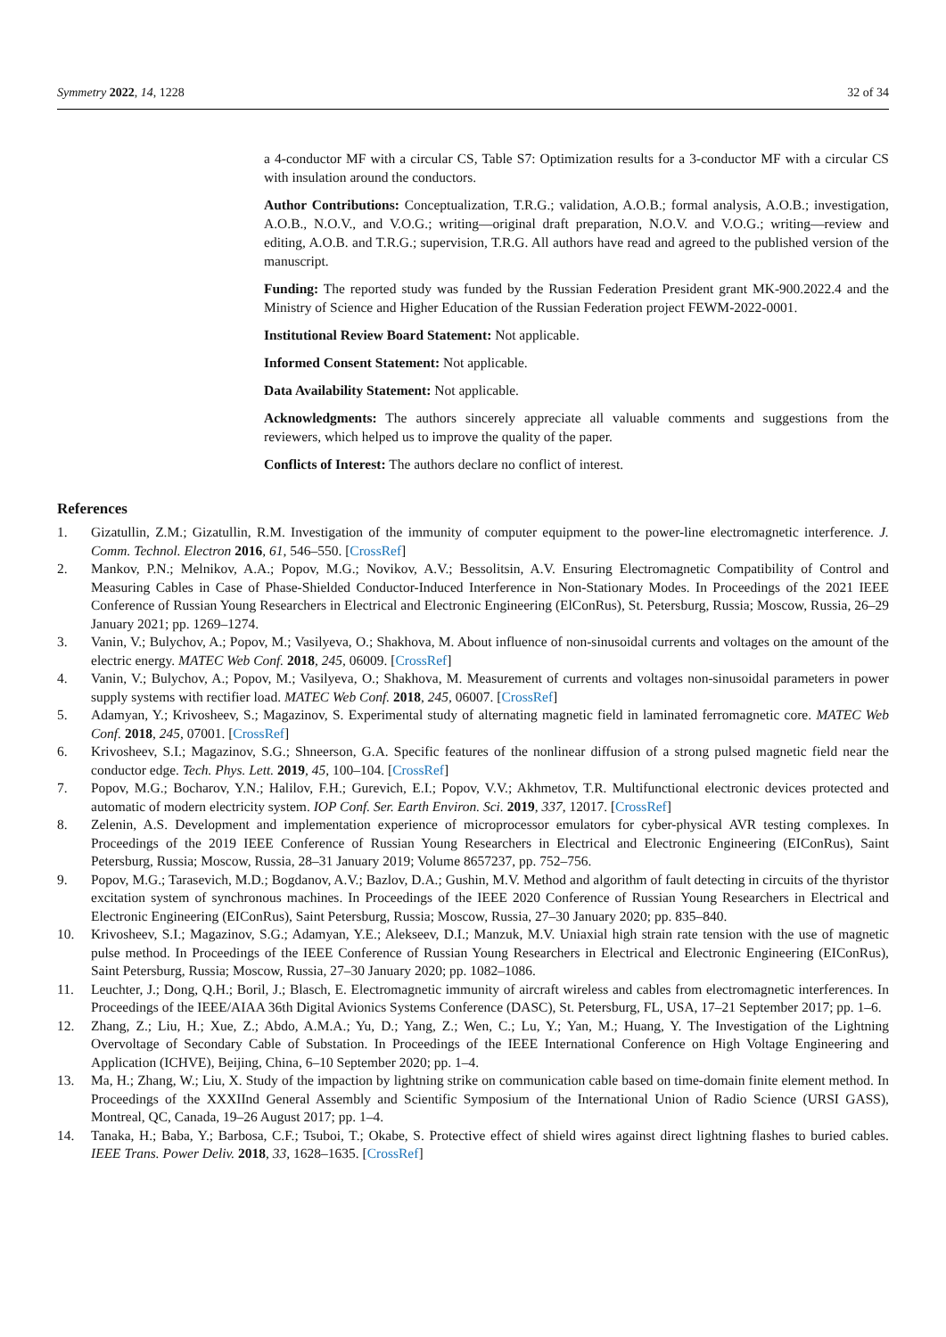Symmetry 2022, 14, 1228 32 of 34
a 4-conductor MF with a circular CS, Table S7: Optimization results for a 3-conductor MF with a circular CS with insulation around the conductors.
Author Contributions: Conceptualization, T.R.G.; validation, A.O.B.; formal analysis, A.O.B.; investigation, A.O.B., N.O.V., and V.O.G.; writing—original draft preparation, N.O.V. and V.O.G.; writing—review and editing, A.O.B. and T.R.G.; supervision, T.R.G. All authors have read and agreed to the published version of the manuscript.
Funding: The reported study was funded by the Russian Federation President grant MK-900.2022.4 and the Ministry of Science and Higher Education of the Russian Federation project FEWM-2022-0001.
Institutional Review Board Statement: Not applicable.
Informed Consent Statement: Not applicable.
Data Availability Statement: Not applicable.
Acknowledgments: The authors sincerely appreciate all valuable comments and suggestions from the reviewers, which helped us to improve the quality of the paper.
Conflicts of Interest: The authors declare no conflict of interest.
References
1. Gizatullin, Z.M.; Gizatullin, R.M. Investigation of the immunity of computer equipment to the power-line electromagnetic interference. J. Comm. Technol. Electron 2016, 61, 546–550. [CrossRef]
2. Mankov, P.N.; Melnikov, A.A.; Popov, M.G.; Novikov, A.V.; Bessolitsin, A.V. Ensuring Electromagnetic Compatibility of Control and Measuring Cables in Case of Phase-Shielded Conductor-Induced Interference in Non-Stationary Modes. In Proceedings of the 2021 IEEE Conference of Russian Young Researchers in Electrical and Electronic Engineering (ElConRus), St. Petersburg, Russia; Moscow, Russia, 26–29 January 2021; pp. 1269–1274.
3. Vanin, V.; Bulychov, A.; Popov, M.; Vasilyeva, O.; Shakhova, M. About influence of non-sinusoidal currents and voltages on the amount of the electric energy. MATEC Web Conf. 2018, 245, 06009. [CrossRef]
4. Vanin, V.; Bulychov, A.; Popov, M.; Vasilyeva, O.; Shakhova, M. Measurement of currents and voltages non-sinusoidal parameters in power supply systems with rectifier load. MATEC Web Conf. 2018, 245, 06007. [CrossRef]
5. Adamyan, Y.; Krivosheev, S.; Magazinov, S. Experimental study of alternating magnetic field in laminated ferromagnetic core. MATEC Web Conf. 2018, 245, 07001. [CrossRef]
6. Krivosheev, S.I.; Magazinov, S.G.; Shneerson, G.A. Specific features of the nonlinear diffusion of a strong pulsed magnetic field near the conductor edge. Tech. Phys. Lett. 2019, 45, 100–104. [CrossRef]
7. Popov, M.G.; Bocharov, Y.N.; Halilov, F.H.; Gurevich, E.I.; Popov, V.V.; Akhmetov, T.R. Multifunctional electronic devices protected and automatic of modern electricity system. IOP Conf. Ser. Earth Environ. Sci. 2019, 337, 12017. [CrossRef]
8. Zelenin, A.S. Development and implementation experience of microprocessor emulators for cyber-physical AVR testing complexes. In Proceedings of the 2019 IEEE Conference of Russian Young Researchers in Electrical and Electronic Engineering (EIConRus), Saint Petersburg, Russia; Moscow, Russia, 28–31 January 2019; Volume 8657237, pp. 752–756.
9. Popov, M.G.; Tarasevich, M.D.; Bogdanov, A.V.; Bazlov, D.A.; Gushin, M.V. Method and algorithm of fault detecting in circuits of the thyristor excitation system of synchronous machines. In Proceedings of the IEEE 2020 Conference of Russian Young Researchers in Electrical and Electronic Engineering (EIConRus), Saint Petersburg, Russia; Moscow, Russia, 27–30 January 2020; pp. 835–840.
10. Krivosheev, S.I.; Magazinov, S.G.; Adamyan, Y.E.; Alekseev, D.I.; Manzuk, M.V. Uniaxial high strain rate tension with the use of magnetic pulse method. In Proceedings of the IEEE Conference of Russian Young Researchers in Electrical and Electronic Engineering (EIConRus), Saint Petersburg, Russia; Moscow, Russia, 27–30 January 2020; pp. 1082–1086.
11. Leuchter, J.; Dong, Q.H.; Boril, J.; Blasch, E. Electromagnetic immunity of aircraft wireless and cables from electromagnetic interferences. In Proceedings of the IEEE/AIAA 36th Digital Avionics Systems Conference (DASC), St. Petersburg, FL, USA, 17–21 September 2017; pp. 1–6.
12. Zhang, Z.; Liu, H.; Xue, Z.; Abdo, A.M.A.; Yu, D.; Yang, Z.; Wen, C.; Lu, Y.; Yan, M.; Huang, Y. The Investigation of the Lightning Overvoltage of Secondary Cable of Substation. In Proceedings of the IEEE International Conference on High Voltage Engineering and Application (ICHVE), Beijing, China, 6–10 September 2020; pp. 1–4.
13. Ma, H.; Zhang, W.; Liu, X. Study of the impaction by lightning strike on communication cable based on time-domain finite element method. In Proceedings of the XXXIInd General Assembly and Scientific Symposium of the International Union of Radio Science (URSI GASS), Montreal, QC, Canada, 19–26 August 2017; pp. 1–4.
14. Tanaka, H.; Baba, Y.; Barbosa, C.F.; Tsuboi, T.; Okabe, S. Protective effect of shield wires against direct lightning flashes to buried cables. IEEE Trans. Power Deliv. 2018, 33, 1628–1635. [CrossRef]